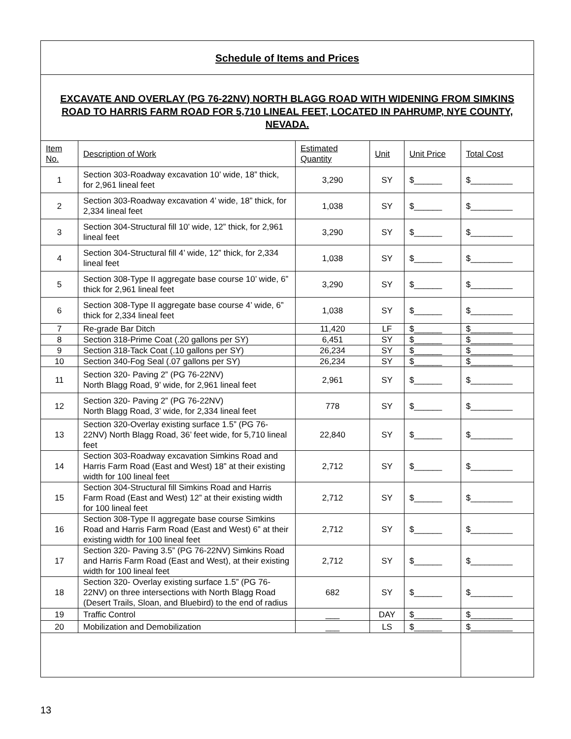| Schedule of Items and Prices | | | | | |
| EXCAVATE AND OVERLAY (PG 76-22NV) NORTH BLAGG ROAD WITH WIDENING FROM SIMKINS ROAD TO HARRIS FARM ROAD FOR 5,710 LINEAL FEET, LOCATED IN PAHRUMP, NYE COUNTY, NEVADA. | | | | | |
| Item No. | Description of Work | Estimated Quantity | Unit | Unit Price | Total Cost |
| 1 | Section 303-Roadway excavation 10’ wide, 18” thick, for 2,961 lineal feet | 3,290 | SY | $______ | $_________ |
| 2 | Section 303-Roadway excavation 4’ wide, 18” thick, for 2,334 lineal feet | 1,038 | SY | $______ | $_________ |
| 3 | Section 304-Structural fill 10’ wide, 12” thick, for 2,961 lineal feet | 3,290 | SY | $______ | $_________ |
| 4 | Section 304-Structural fill 4’ wide, 12” thick, for 2,334 lineal feet | 1,038 | SY | $______ | $_________ |
| 5 | Section 308-Type II aggregate base course 10’ wide, 6” thick for 2,961 lineal feet | 3,290 | SY | $______ | $_________ |
| 6 | Section 308-Type II aggregate base course 4’ wide, 6” thick for 2,334 lineal feet | 1,038 | SY | $______ | $_________ |
| 7 | Re-grade Bar Ditch | 11,420 | LF | $______ | $_________ |
| 8 | Section 318-Prime Coat (.20 gallons per SY) | 6,451 | SY | $______ | $_________ |
| 9 | Section 318-Tack Coat (.10 gallons per SY) | 26,234 | SY | $______ | $_________ |
| 10 | Section 340-Fog Seal (.07 gallons per SY) | 26,234 | SY | $______ | $_________ |
| 11 | Section 320- Paving 2” (PG 76-22NV) North Blagg Road, 9’ wide, for 2,961 lineal feet | 2,961 | SY | $______ | $_________ |
| 12 | Section 320- Paving 2” (PG 76-22NV) North Blagg Road, 3’ wide, for 2,334 lineal feet | 778 | SY | $______ | $_________ |
| 13 | Section 320-Overlay existing surface 1.5” (PG 76-22NV) North Blagg Road, 36’ feet wide, for 5,710 lineal feet | 22,840 | SY | $______ | $_________ |
| 14 | Section 303-Roadway excavation Simkins Road and Harris Farm Road (East and West) 18” at their existing width for 100 lineal feet | 2,712 | SY | $______ | $_________ |
| 15 | Section 304-Structural fill Simkins Road and Harris Farm Road (East and West) 12” at their existing width for 100 lineal feet | 2,712 | SY | $______ | $_________ |
| 16 | Section 308-Type II aggregate base course Simkins Road and Harris Farm Road (East and West) 6” at their existing width for 100 lineal feet | 2,712 | SY | $______ | $_________ |
| 17 | Section 320- Paving 3.5” (PG 76-22NV) Simkins Road and Harris Farm Road (East and West), at their existing width for 100 lineal feet | 2,712 | SY | $______ | $_________ |
| 18 | Section 320- Overlay existing surface 1.5” (PG 76-22NV) on three intersections with North Blagg Road (Desert Trails, Sloan, and Bluebird) to the end of radius | 682 | SY | $______ | $_________ |
| 19 | Traffic Control | ___ | DAY | $______ | $_________ |
| 20 | Mobilization and Demobilization | ___ | LS | $______ | $_________ |
13